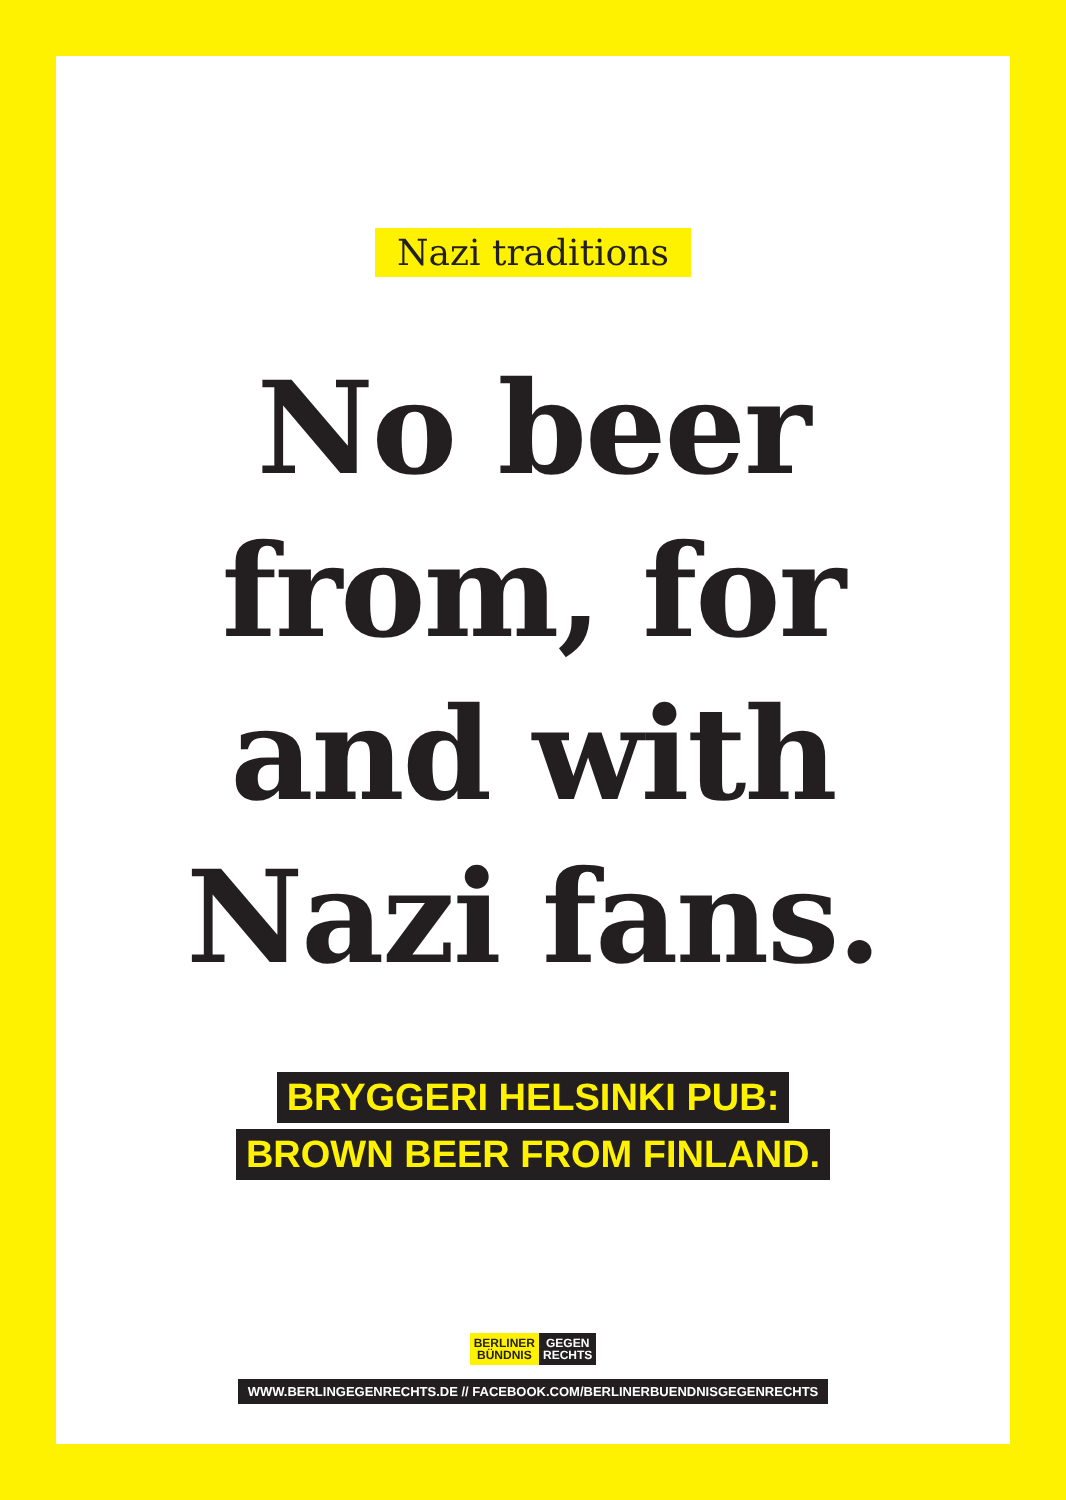Nazi traditions
No beer
from, for
and with
Nazi fans.
BRYGGERI HELSINKI PUB:
BROWN BEER FROM FINLAND.
BERLINER
BÜNDNIS
GEGEN
RECHTS
WWW.BERLINGEGENRECHTS.DE // FACEBOOK.COM/BERLINERBUENDNISGEGENRECHTS